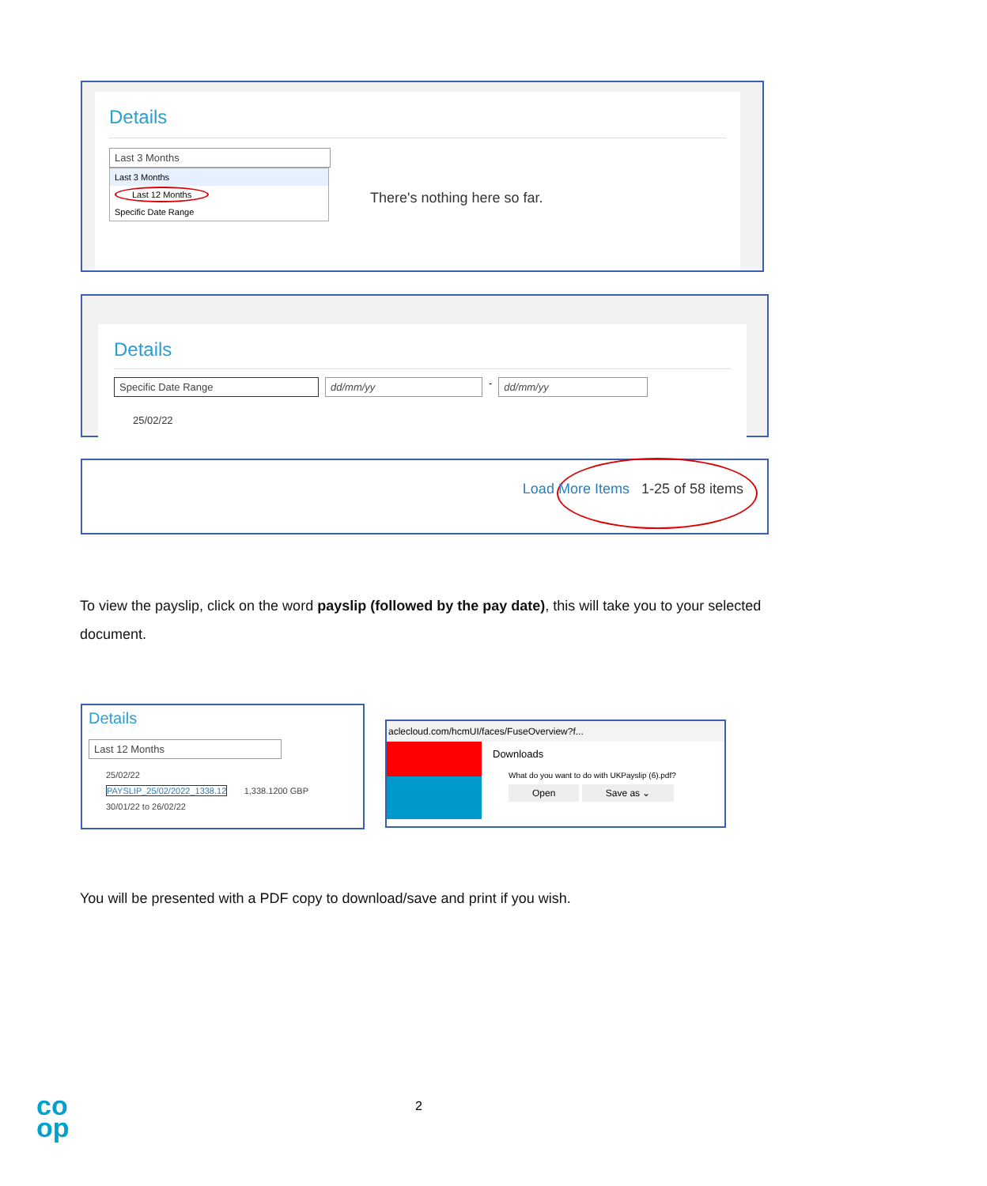Details
Last 3 Months
Last 3 Months
Last 12 Months
Specific Date Range
There's nothing here so far.
Details
Specific Date Range dd/mm/yy
-
dd/mm/yy
25/02/22
Load More Items 1-25 of 58 items
To view the payslip, click on the word payslip (followed by the pay date), this will take you to your selected document.
Details
Last 12 Months
25/02/22
PAYSLIP_25/02/2022_1338.12 1,338.1200 GBP
30/01/22 to 26/02/22
aclecloud.com/hcmUI/faces/FuseOverview?f...
Downloads
What do you want to do with UKPayslip (6).pdf?
Open Save as ⌄
You will be presented with a PDF copy to download/save and print if you wish.
co
op
2